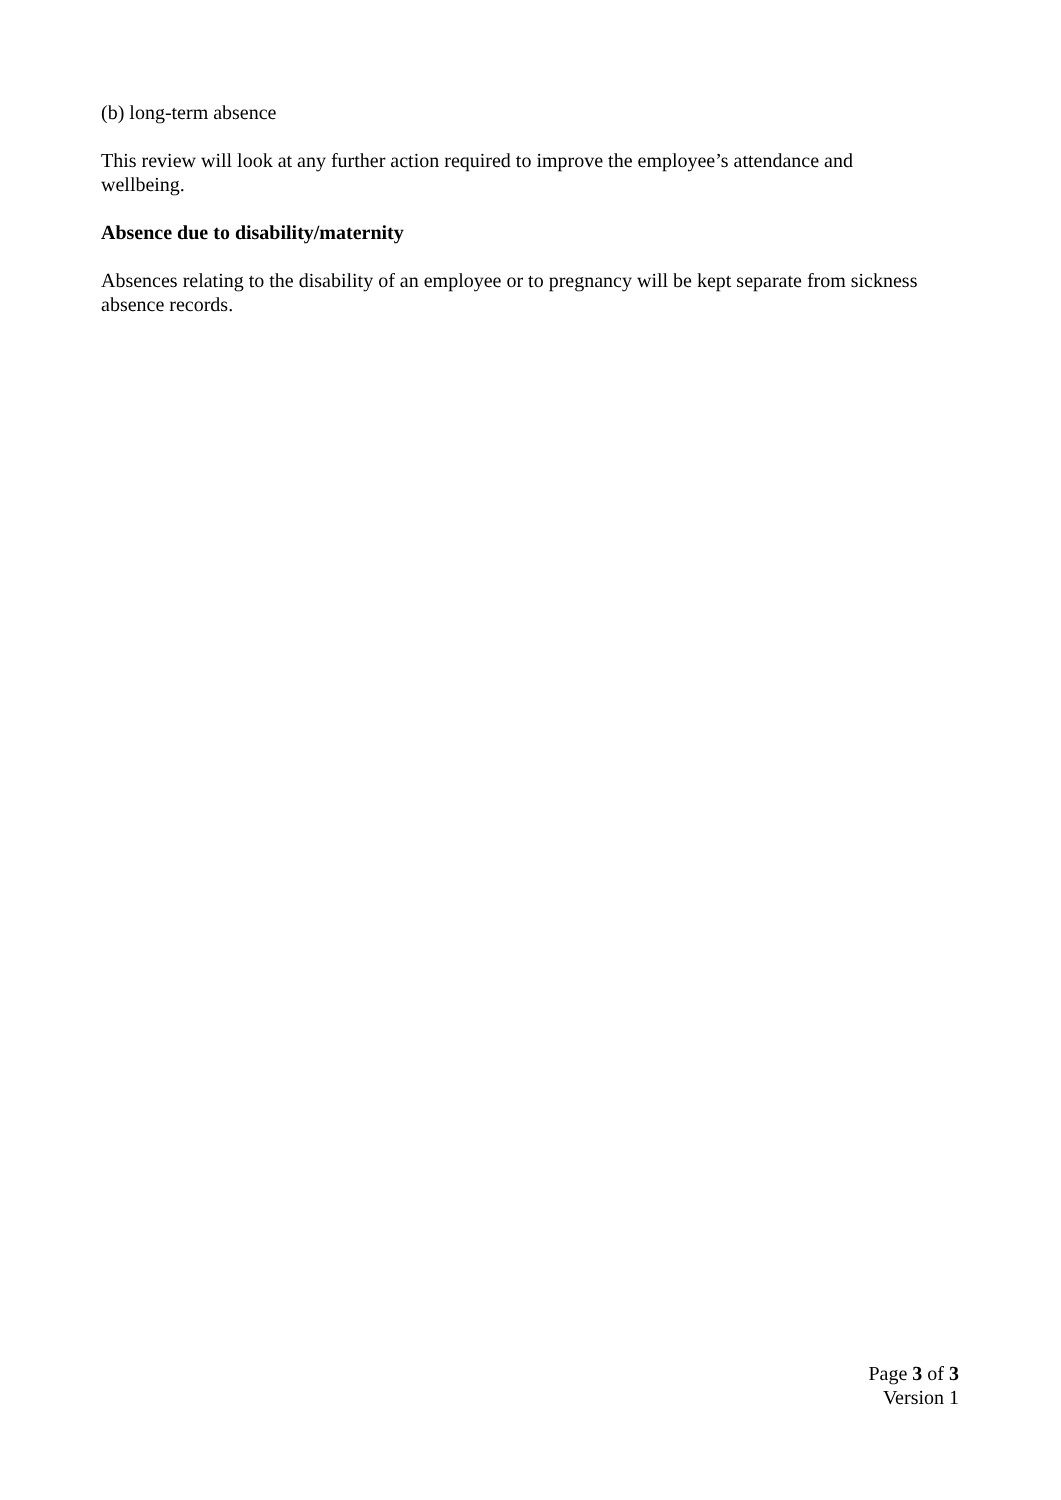(b) long-term absence
This review will look at any further action required to improve the employee’s attendance and wellbeing.
Absence due to disability/maternity
Absences relating to the disability of an employee or to pregnancy will be kept separate from sickness absence records.
Page 3 of 3
Version 1